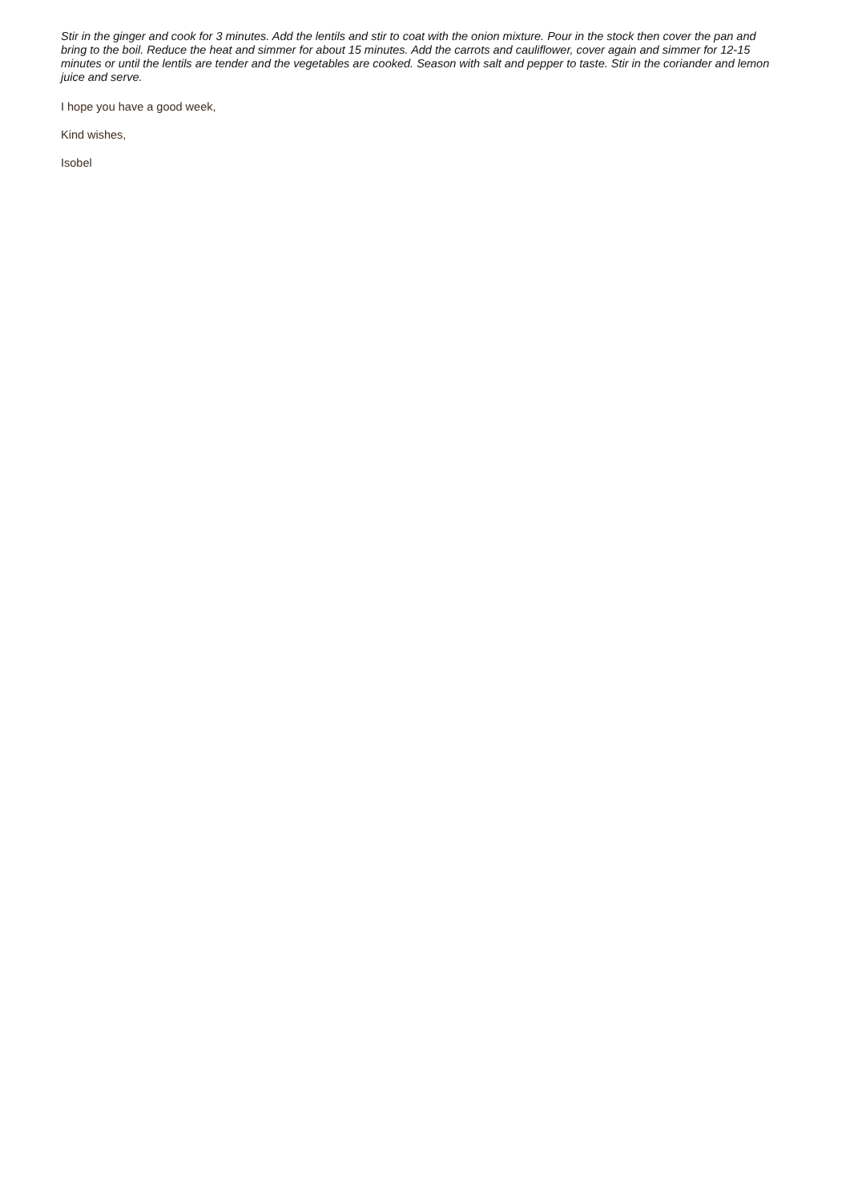Stir in the ginger and cook for 3 minutes. Add the lentils and stir to coat with the onion mixture. Pour in the stock then cover the pan and bring to the boil. Reduce the heat and simmer for about 15 minutes. Add the carrots and cauliflower, cover again and simmer for 12-15 minutes or until the lentils are tender and the vegetables are cooked. Season with salt and pepper to taste. Stir in the coriander and lemon juice and serve.
I hope you have a good week,
Kind wishes,
Isobel